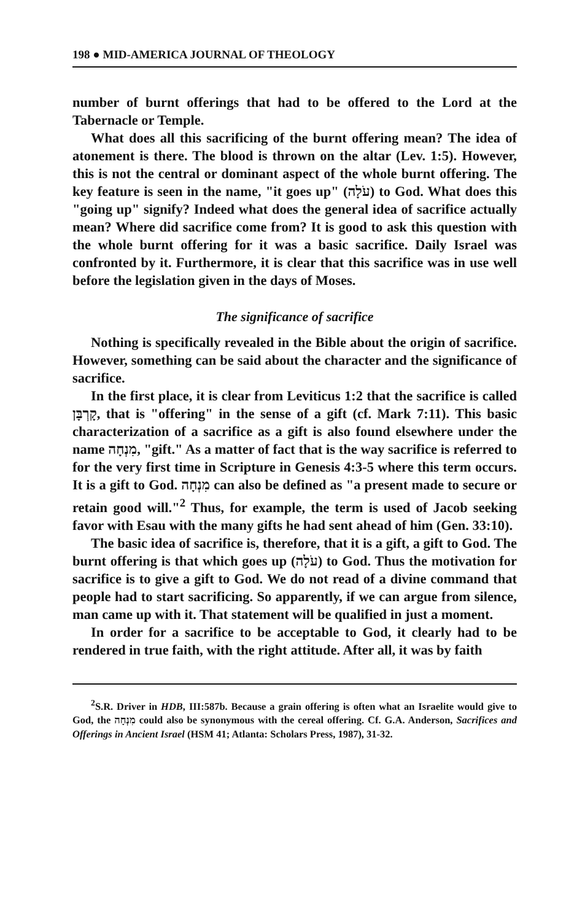198 ● MID-AMERICA JOURNAL OF THEOLOGY
number of burnt offerings that had to be offered to the Lord at the Tabernacle or Temple.
What does all this sacrificing of the burnt offering mean? The idea of atonement is there. The blood is thrown on the altar (Lev. 1:5). However, this is not the central or dominant aspect of the whole burnt offering. The key feature is seen in the name, "it goes up" (עֹלָה) to God. What does this "going up" signify? Indeed what does the general idea of sacrifice actually mean? Where did sacrifice come from? It is good to ask this question with the whole burnt offering for it was a basic sacrifice. Daily Israel was confronted by it. Furthermore, it is clear that this sacrifice was in use well before the legislation given in the days of Moses.
The significance of sacrifice
Nothing is specifically revealed in the Bible about the origin of sacrifice. However, something can be said about the character and the significance of sacrifice.
In the first place, it is clear from Leviticus 1:2 that the sacrifice is called קָרְבָּן, that is "offering" in the sense of a gift (cf. Mark 7:11). This basic characterization of a sacrifice as a gift is also found elsewhere under the name מִנְחָה, "gift." As a matter of fact that is the way sacrifice is referred to for the very first time in Scripture in Genesis 4:3-5 where this term occurs. It is a gift to God. מִנְחָה can also be defined as "a present made to secure or retain good will."<sup>2</sup> Thus, for example, the term is used of Jacob seeking favor with Esau with the many gifts he had sent ahead of him (Gen. 33:10).
The basic idea of sacrifice is, therefore, that it is a gift, a gift to God. The burnt offering is that which goes up (עֹלָה) to God. Thus the motivation for sacrifice is to give a gift to God. We do not read of a divine command that people had to start sacrificing. So apparently, if we can argue from silence, man came up with it. That statement will be qualified in just a moment.
In order for a sacrifice to be acceptable to God, it clearly had to be rendered in true faith, with the right attitude. After all, it was by faith
<sup>2</sup> S.R. Driver in HDB, III:587b. Because a grain offering is often what an Israelite would give to God, the מִנְחָה could also be synonymous with the cereal offering. Cf. G.A. Anderson, Sacrifices and Offerings in Ancient Israel (HSM 41; Atlanta: Scholars Press, 1987), 31-32.